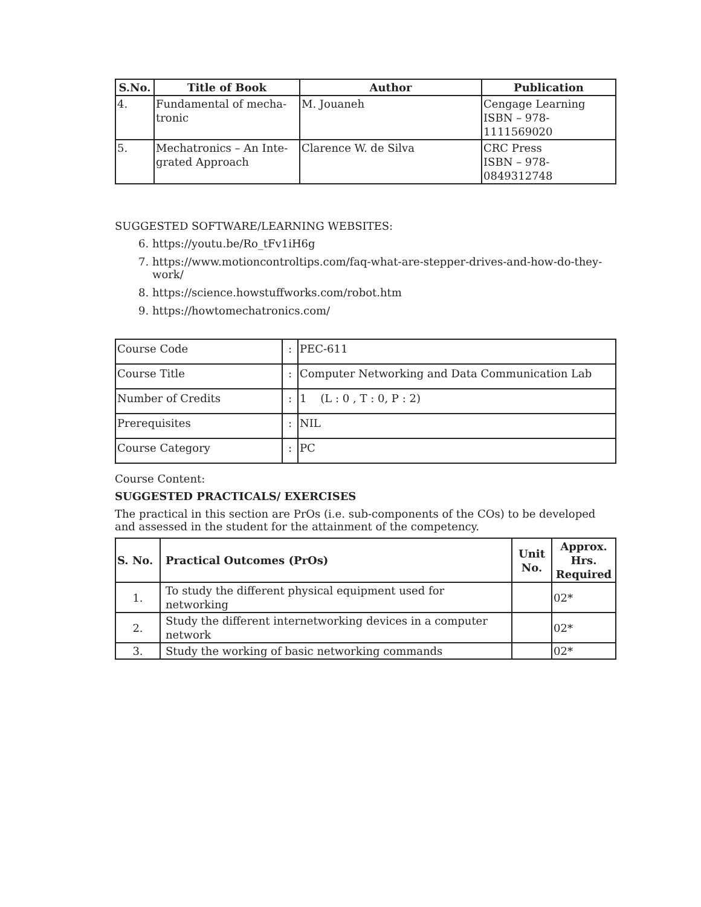| S.No. | Title of Book | Author | Publication |
| --- | --- | --- | --- |
| 4. | Fundamental of mecha- tronic | M. Jouaneh | Cengage Learning ISBN – 978-1111569020 |
| 5. | Mechatronics – An Inte- grated Approach | Clarence W. de Silva | CRC Press ISBN – 978-0849312748 |
SUGGESTED SOFTWARE/LEARNING WEBSITES:
6. https://youtu.be/Ro_tFv1iH6g
7. https://www.motioncontroltips.com/faq-what-are-stepper-drives-and-how-do-they-work/
8. https://science.howstuffworks.com/robot.htm
9. https://howtomechatronics.com/
| Course Code | : | PEC-611 |
| Course Title | : | Computer Networking and Data Communication Lab |
| Number of Credits | : | 1 (L : 0 , T : 0, P : 2) |
| Prerequisites | : | NIL |
| Course Category | : | PC |
Course Content:
SUGGESTED PRACTICALS/ EXERCISES
The practical in this section are PrOs (i.e. sub-components of the COs) to be developed and assessed in the student for the attainment of the competency.
| S. No. | Practical Outcomes (PrOs) | Unit No. | Approx. Hrs. Required |
| --- | --- | --- | --- |
| 1. | To study the different physical equipment used for networking | | 02* |
| 2. | Study the different internetworking devices in a computer network | | 02* |
| 3. | Study the working of basic networking commands | | 02* |